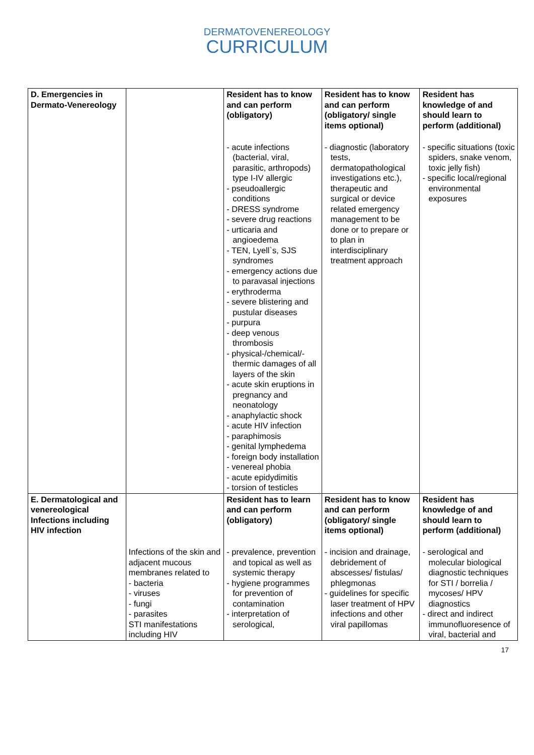DERMATOVENEREOLOGY
CURRICULUM
| D. Emergencies in Dermato-Venereology | | Resident has to know and can perform (obligatory) | Resident has to know and can perform (obligatory/ single items optional) | Resident has knowledge of and should learn to perform (additional) |
| | | - acute infections (bacterial, viral, parasitic, arthropods) type I-IV allergic - pseudoallergic conditions - DRESS syndrome - severe drug reactions - urticaria and angioedema - TEN, Lyell`s, SJS syndromes - emergency actions due to paravasal injections - erythroderma - severe blistering and pustular diseases - purpura - deep venous thrombosis - physical-/chemical/-thermic damages of all layers of the skin - acute skin eruptions in pregnancy and neonatology - anaphylactic shock - acute HIV infection - paraphimosis - genital lymphedema - foreign body installation - venereal phobia - acute epidydimitis - torsion of testicles | - diagnostic (laboratory tests, dermatopathological investigations etc.), therapeutic and surgical or device related emergency management to be done or to prepare or to plan in interdisciplinary treatment approach | - specific situations (toxic spiders, snake venom, toxic jelly fish) - specific local/regional environmental exposures |
| E. Dermatological and venereological Infections including HIV infection | | Resident has to learn and can perform (obligatory) | Resident has to know and can perform (obligatory/ single items optional) | Resident has knowledge of and should learn to perform (additional) |
| | Infections of the skin and adjacent mucous membranes related to - bacteria - viruses - fungi - parasites STI manifestations including HIV | - prevalence, prevention and topical as well as systemic therapy - hygiene programmes for prevention of contamination - interpretation of serological, | - incision and drainage, debridement of abscesses/ fistulas/ phlegmonas - guidelines for specific laser treatment of HPV infections and other viral papillomas | - serological and molecular biological diagnostic techniques for STI / borrelia / mycoses/ HPV diagnostics - direct and indirect immunofluoresence of viral, bacterial and |
17